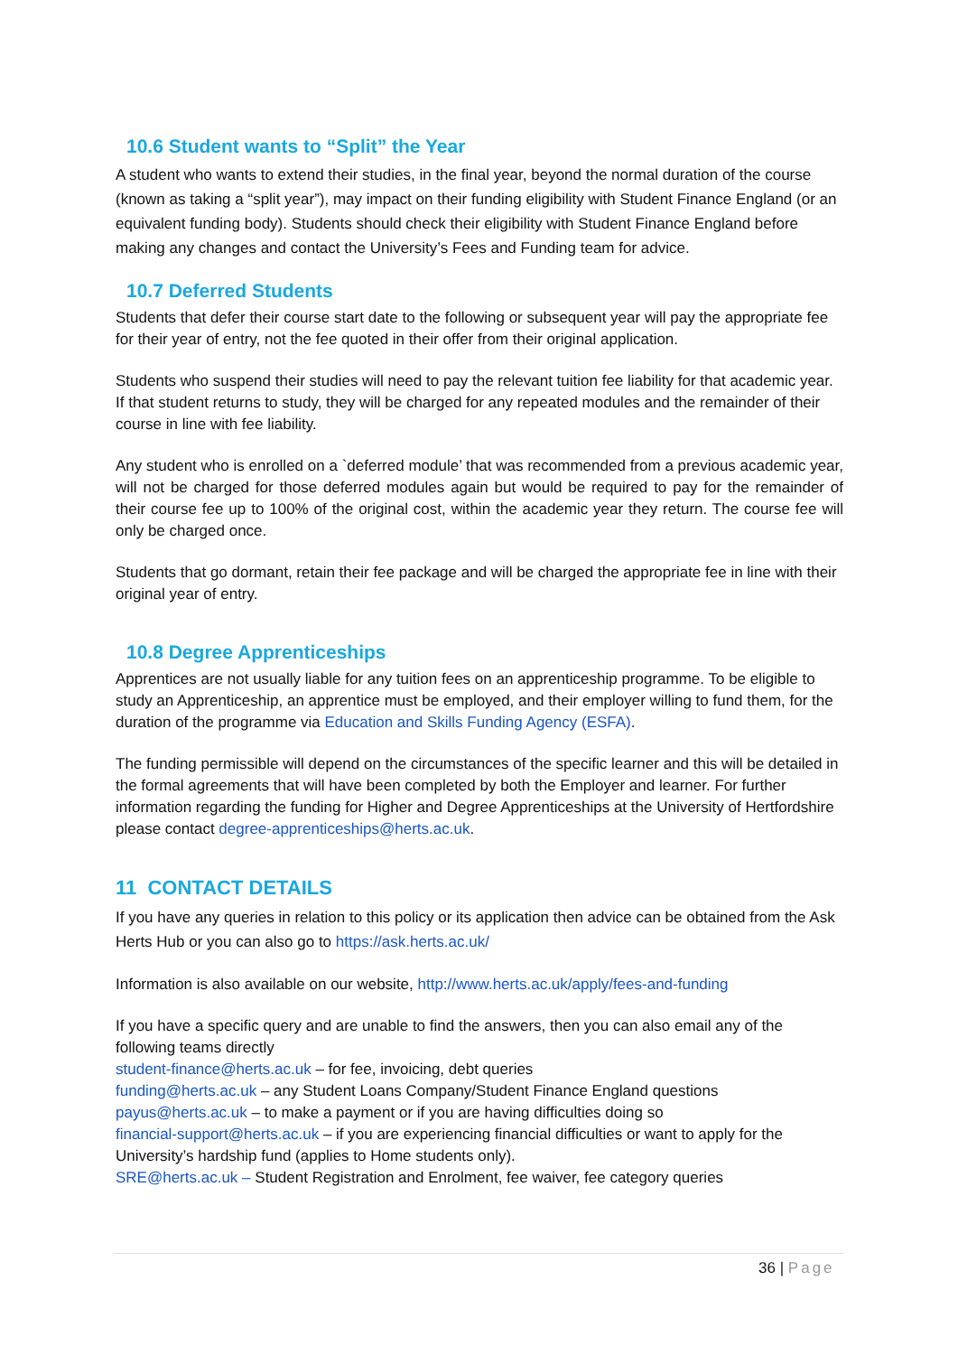10.6 Student wants to “Split” the Year
A student who wants to extend their studies, in the final year, beyond the normal duration of the course (known as taking a “split year”), may impact on their funding eligibility with Student Finance England (or an equivalent funding body). Students should check their eligibility with Student Finance England before making any changes and contact the University’s Fees and Funding team for advice.
10.7 Deferred Students
Students that defer their course start date to the following or subsequent year will pay the appropriate fee for their year of entry, not the fee quoted in their offer from their original application.
Students who suspend their studies will need to pay the relevant tuition fee liability for that academic year. If that student returns to study, they will be charged for any repeated modules and the remainder of their course in line with fee liability.
Any student who is enrolled on a `deferred module’ that was recommended from a previous academic year, will not be charged for those deferred modules again but would be required to pay for the remainder of their course fee up to 100% of the original cost, within the academic year they return. The course fee will only be charged once.
Students that go dormant, retain their fee package and will be charged the appropriate fee in line with their original year of entry.
10.8 Degree Apprenticeships
Apprentices are not usually liable for any tuition fees on an apprenticeship programme. To be eligible to study an Apprenticeship, an apprentice must be employed, and their employer willing to fund them, for the duration of the programme via Education and Skills Funding Agency (ESFA).
The funding permissible will depend on the circumstances of the specific learner and this will be detailed in the formal agreements that will have been completed by both the Employer and learner. For further information regarding the funding for Higher and Degree Apprenticeships at the University of Hertfordshire please contact degree-apprenticeships@herts.ac.uk.
11 CONTACT DETAILS
If you have any queries in relation to this policy or its application then advice can be obtained from the Ask Herts Hub or you can also go to https://ask.herts.ac.uk/
Information is also available on our website, http://www.herts.ac.uk/apply/fees-and-funding
If you have a specific query and are unable to find the answers, then you can also email any of the following teams directly
student-finance@herts.ac.uk – for fee, invoicing, debt queries
funding@herts.ac.uk – any Student Loans Company/Student Finance England questions
payus@herts.ac.uk – to make a payment or if you are having difficulties doing so
financial-support@herts.ac.uk – if you are experiencing financial difficulties or want to apply for the University’s hardship fund (applies to Home students only).
SRE@herts.ac.uk – Student Registration and Enrolment, fee waiver, fee category queries
36 | Page